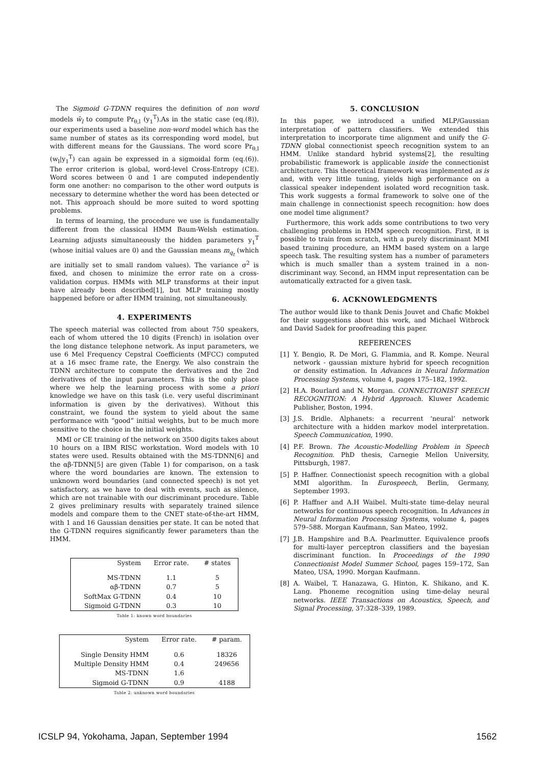The Sigmoid G-TDNN requires the definition of non word models w̄<sub>l</sub> to compute Pr<sub>θ,l</sub> (y<sub>1</sub><sup>T</sup>).As in the static case (eq.(8)), our experiments used a baseline non-word model which has the same number of states as its corresponding word model, but with different means for the Gaussians. The word score Pr<sub>θ,l</sub> (w<sub>l</sub>|y<sub>1</sub><sup>T</sup>) can again be expressed in a sigmoidal form (eq.(6)). The error criterion is global, word-level Cross-Entropy (CE). Word scores between 0 and 1 are computed independently form one another: no comparison to the other word outputs is necessary to determine whether the word has been detected or not. This approach should be more suited to word spotting problems.
In terms of learning, the procedure we use is fundamentally different from the classical HMM Baum-Welsh estimation. Learning adjusts simultaneously the hidden parameters y<sub>1</sub><sup>T</sup> (whose initial values are 0) and the Gaussian means m<sub>q<sub>t</sub></sub> (which are initially set to small random values). The variance σ<sup>2</sup> is fixed, and chosen to minimize the error rate on a cross-validation corpus. HMMs with MLP transforms at their input have already been described[1], but MLP training mostly happened before or after HMM training, not simultaneously.
4. EXPERIMENTS
The speech material was collected from about 750 speakers, each of whom uttered the 10 digits (French) in isolation over the long distance telephone network. As input parameters, we use 6 Mel Frequency Cepstral Coefficients (MFCC) computed at a 16 msec frame rate, the Energy. We also constrain the TDNN architecture to compute the derivatives and the 2nd derivatives of the input parameters. This is the only place where we help the learning process with some a priori knowledge we have on this task (i.e. very useful discriminant information is given by the derivatives). Without this constraint, we found the system to yield about the same performance with “good” initial weights, but to be much more sensitive to the choice in the initial weights.
MMI or CE training of the network on 3500 digits takes about 10 hours on a IBM RISC workstation. Word models with 10 states were used. Results obtained with the MS-TDNN[6] and the αβ-TDNN[5] are given (Table 1) for comparison, on a task where the word boundaries are known. The extension to unknown word boundaries (and connected speech) is not yet satisfactory, as we have to deal with events, such as silence, which are not trainable with our discriminant procedure. Table 2 gives preliminary results with separately trained silence models and compare them to the CNET state-of-the-art HMM, with 1 and 16 Gaussian densities per state. It can be noted that the G-TDNN requires significantly fewer parameters than the HMM.
| System | Error rate. | # states |
| --- | --- | --- |
| MS-TDNN | 1.1 | 5 |
| αβ-TDNN | 0.7 | 5 |
| SoftMax G-TDNN | 0.4 | 10 |
| Sigmoid G-TDNN | 0.3 | 10 |
Table 1: known word boundaries
| System | Error rate. | # param. |
| --- | --- | --- |
| Single Density HMM | 0.6 | 18326 |
| Multiple Density HMM | 0.4 | 249656 |
| MS-TDNN | 1.6 | |
| Sigmoid G-TDNN | 0.9 | 4188 |
Table 2: unknown word boundaries
5. CONCLUSION
In this paper, we introduced a unified MLP/Gaussian interpretation of pattern classifiers. We extended this interpretation to incorporate time alignment and unify the G-TDNN global connectionist speech recognition system to an HMM. Unlike standard hybrid systems[2], the resulting probabilistic framework is applicable inside the connectionist architecture. This theoretical framework was implemented as is and, with very little tuning, yields high performance on a classical speaker independent isolated word recognition task. This work suggests a formal framework to solve one of the main challenge in connectionist speech recognition: how does one model time alignment?
Furthermore, this work adds some contributions to two very challenging problems in HMM speech recognition. First, it is possible to train from scratch, with a purely discriminant MMI based training procedure, an HMM based system on a large speech task. The resulting system has a number of parameters which is much smaller than a system trained in a non-discriminant way. Second, an HMM input representation can be automatically extracted for a given task.
6. ACKNOWLEDGMENTS
The author would like to thank Denis Jouvet and Chafic Mokbel for their suggestions about this work, and Michael Witbrock and David Sadek for proofreading this paper.
REFERENCES
[1] Y. Bengio, R. De Mori, G. Flammia, and R. Kompe. Neural network - gaussian mixture hybrid for speech recognition or density estimation. In Advances in Neural Information Processing Systems, volume 4, pages 175–182, 1992.
[2] H.A. Bourlard and N. Morgan. CONNECTIONIST SPEECH RECOGNITION: A Hybrid Approach. Kluwer Academic Publisher, Boston, 1994.
[3] J.S. Bridle. Alphanets: a recurrent ‘neural’ network architecture with a hidden markov model interpretation. Speech Communication, 1990.
[4] P.F. Brown. The Acoustic-Modelling Problem in Speech Recognition. PhD thesis, Carnegie Mellon University, Pittsburgh, 1987.
[5] P. Haffner. Connectionist speech recognition with a global MMI algorithm. In Eurospeech, Berlin, Germany, September 1993.
[6] P. Haffner and A.H Waibel. Multi-state time-delay neural networks for continuous speech recognition. In Advances in Neural Information Processing Systems, volume 4, pages 579–588. Morgan Kaufmann, San Mateo, 1992.
[7] J.B. Hampshire and B.A. Pearlmutter. Equivalence proofs for multi-layer perceptron classifiers and the bayesian discriminant function. In Proceedings of the 1990 Connectionist Model Summer School, pages 159–172, San Mateo, USA, 1990. Morgan Kaufmann.
[8] A. Waibel, T. Hanazawa, G. Hinton, K. Shikano, and K. Lang. Phoneme recognition using time-delay neural networks. IEEE Transactions on Acoustics, Speech, and Signal Processing, 37:328–339, 1989.
ICSLP 94, Yokohama, Japan, September 1994 1562